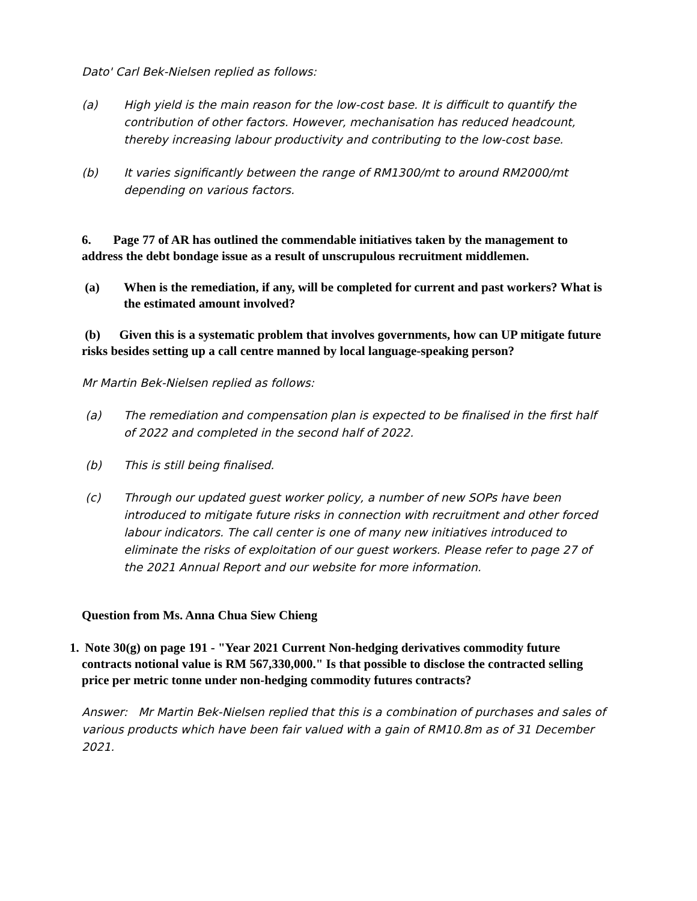Dato' Carl Bek-Nielsen replied as follows:
(a) High yield is the main reason for the low-cost base. It is difficult to quantify the contribution of other factors. However, mechanisation has reduced headcount, thereby increasing labour productivity and contributing to the low-cost base.
(b) It varies significantly between the range of RM1300/mt to around RM2000/mt depending on various factors.
6. Page 77 of AR has outlined the commendable initiatives taken by the management to address the debt bondage issue as a result of unscrupulous recruitment middlemen.
(a) When is the remediation, if any, will be completed for current and past workers? What is the estimated amount involved?
(b) Given this is a systematic problem that involves governments, how can UP mitigate future risks besides setting up a call centre manned by local language-speaking person?
Mr Martin Bek-Nielsen replied as follows:
(a) The remediation and compensation plan is expected to be finalised in the first half of 2022 and completed in the second half of 2022.
(b) This is still being finalised.
(c) Through our updated guest worker policy, a number of new SOPs have been introduced to mitigate future risks in connection with recruitment and other forced labour indicators. The call center is one of many new initiatives introduced to eliminate the risks of exploitation of our guest workers. Please refer to page 27 of the 2021 Annual Report and our website for more information.
Question from Ms. Anna Chua Siew Chieng
1. Note 30(g) on page 191 - "Year 2021 Current Non-hedging derivatives commodity future contracts notional value is RM 567,330,000." Is that possible to disclose the contracted selling price per metric tonne under non-hedging commodity futures contracts?
Answer: Mr Martin Bek-Nielsen replied that this is a combination of purchases and sales of various products which have been fair valued with a gain of RM10.8m as of 31 December 2021.